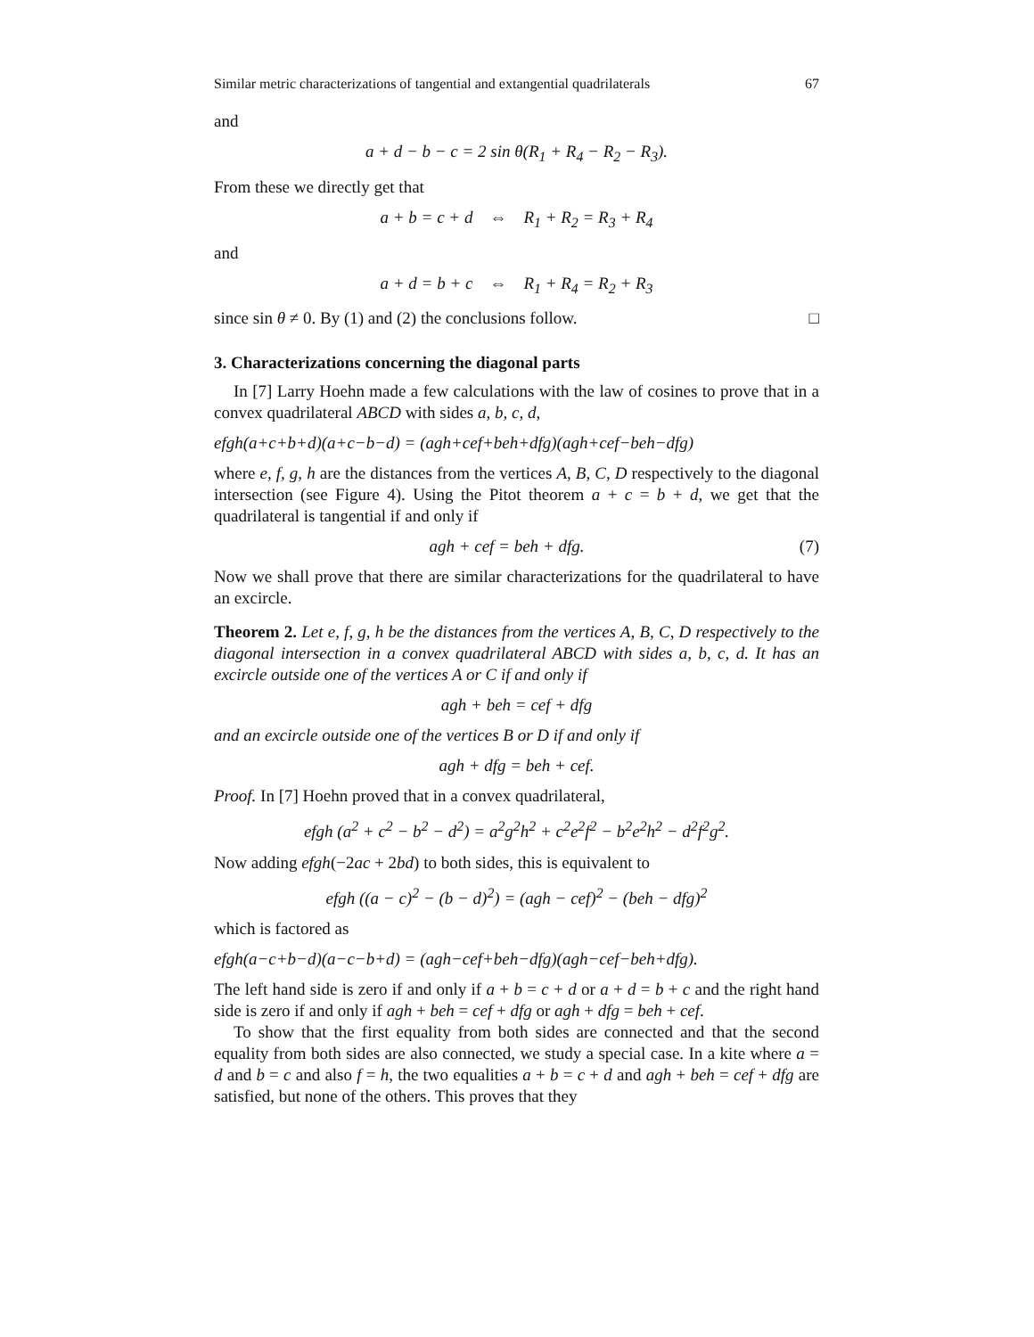Similar metric characterizations of tangential and extangential quadrilaterals 67
and
a + d − b − c = 2 sin θ(R<sub>1</sub> + R<sub>4</sub> − R<sub>2</sub> − R<sub>3</sub>).
From these we directly get that
a + b = c + d ⇔ R<sub>1</sub> + R<sub>2</sub> = R<sub>3</sub> + R<sub>4</sub>
and
a + d = b + c ⇔ R<sub>1</sub> + R<sub>4</sub> = R<sub>2</sub> + R<sub>3</sub>
since sin θ ≠ 0. By (1) and (2) the conclusions follow. □
3. Characterizations concerning the diagonal parts
In [7] Larry Hoehn made a few calculations with the law of cosines to prove that in a convex quadrilateral ABCD with sides a, b, c, d,
efgh(a+c+b+d)(a+c−b−d) = (agh+cef+beh+dfg)(agh+cef−beh−dfg)
where e, f, g, h are the distances from the vertices A, B, C, D respectively to the diagonal intersection (see Figure 4). Using the Pitot theorem a + c = b + d, we get that the quadrilateral is tangential if and only if
agh + cef = beh + dfg. (7)
Now we shall prove that there are similar characterizations for the quadrilateral to have an excircle.
Theorem 2. Let e, f, g, h be the distances from the vertices A, B, C, D respectively to the diagonal intersection in a convex quadrilateral ABCD with sides a, b, c, d. It has an excircle outside one of the vertices A or C if and only if
agh + beh = cef + dfg
and an excircle outside one of the vertices B or D if and only if
agh + dfg = beh + cef.
Proof. In [7] Hoehn proved that in a convex quadrilateral,
efgh (a<sup>2</sup> + c<sup>2</sup> − b<sup>2</sup> − d<sup>2</sup>) = a<sup>2</sup>g<sup>2</sup>h<sup>2</sup> + c<sup>2</sup>e<sup>2</sup>f<sup>2</sup> − b<sup>2</sup>e<sup>2</sup>h<sup>2</sup> − d<sup>2</sup>f<sup>2</sup>g<sup>2</sup>.
Now adding efgh(−2ac + 2bd) to both sides, this is equivalent to
efgh ((a − c)<sup>2</sup> − (b − d)<sup>2</sup>) = (agh − cef)<sup>2</sup> − (beh − dfg)<sup>2</sup>
which is factored as
efgh(a−c+b−d)(a−c−b+d) = (agh−cef+beh−dfg)(agh−cef−beh+dfg).
The left hand side is zero if and only if a + b = c + d or a + d = b + c and the right hand side is zero if and only if agh + beh = cef + dfg or agh + dfg = beh + cef.
To show that the first equality from both sides are connected and that the second equality from both sides are also connected, we study a special case. In a kite where a = d and b = c and also f = h, the two equalities a + b = c + d and agh + beh = cef + dfg are satisfied, but none of the others. This proves that they